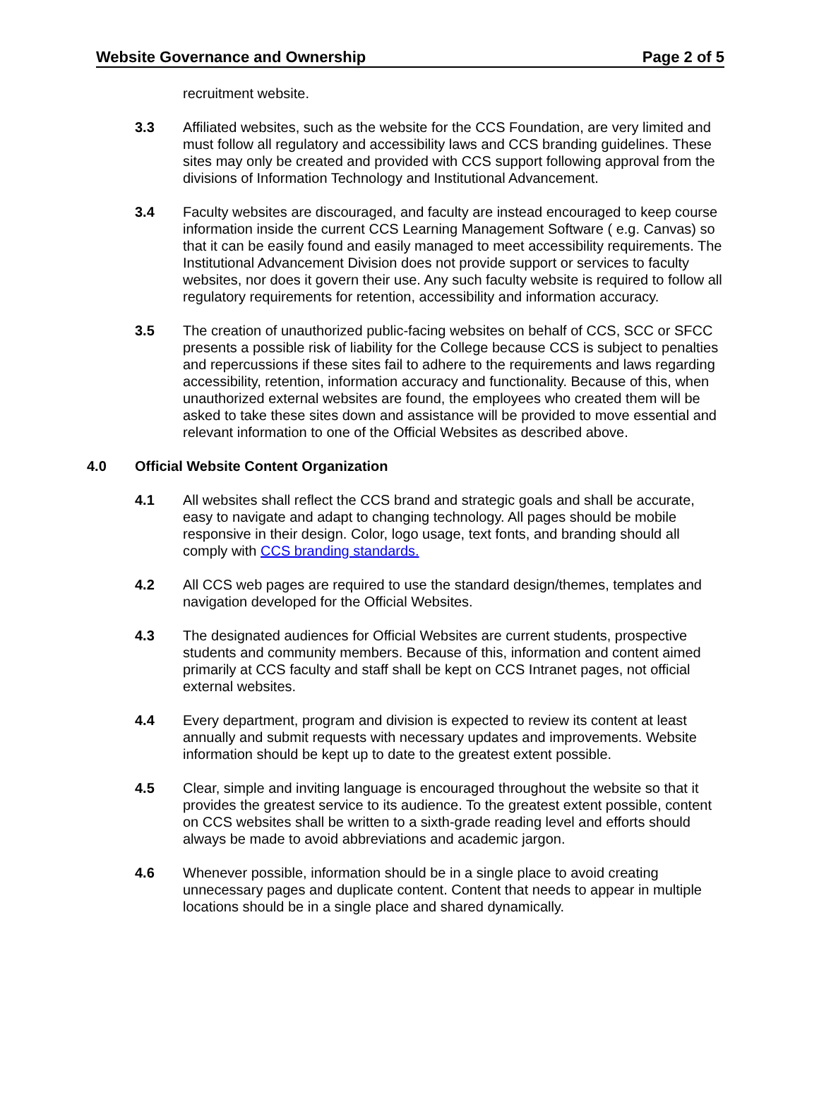Website Governance and Ownership Page 2 of 5
recruitment website.
3.3 Affiliated websites, such as the website for the CCS Foundation, are very limited and must follow all regulatory and accessibility laws and CCS branding guidelines. These sites may only be created and provided with CCS support following approval from the divisions of Information Technology and Institutional Advancement.
3.4 Faculty websites are discouraged, and faculty are instead encouraged to keep course information inside the current CCS Learning Management Software ( e.g. Canvas) so that it can be easily found and easily managed to meet accessibility requirements. The Institutional Advancement Division does not provide support or services to faculty websites, nor does it govern their use. Any such faculty website is required to follow all regulatory requirements for retention, accessibility and information accuracy.
3.5 The creation of unauthorized public-facing websites on behalf of CCS, SCC or SFCC presents a possible risk of liability for the College because CCS is subject to penalties and repercussions if these sites fail to adhere to the requirements and laws regarding accessibility, retention, information accuracy and functionality. Because of this, when unauthorized external websites are found, the employees who created them will be asked to take these sites down and assistance will be provided to move essential and relevant information to one of the Official Websites as described above.
4.0 Official Website Content Organization
4.1 All websites shall reflect the CCS brand and strategic goals and shall be accurate, easy to navigate and adapt to changing technology. All pages should be mobile responsive in their design. Color, logo usage, text fonts, and branding should all comply with CCS branding standards.
4.2 All CCS web pages are required to use the standard design/themes, templates and navigation developed for the Official Websites.
4.3 The designated audiences for Official Websites are current students, prospective students and community members. Because of this, information and content aimed primarily at CCS faculty and staff shall be kept on CCS Intranet pages, not official external websites.
4.4 Every department, program and division is expected to review its content at least annually and submit requests with necessary updates and improvements. Website information should be kept up to date to the greatest extent possible.
4.5 Clear, simple and inviting language is encouraged throughout the website so that it provides the greatest service to its audience. To the greatest extent possible, content on CCS websites shall be written to a sixth-grade reading level and efforts should always be made to avoid abbreviations and academic jargon.
4.6 Whenever possible, information should be in a single place to avoid creating unnecessary pages and duplicate content. Content that needs to appear in multiple locations should be in a single place and shared dynamically.